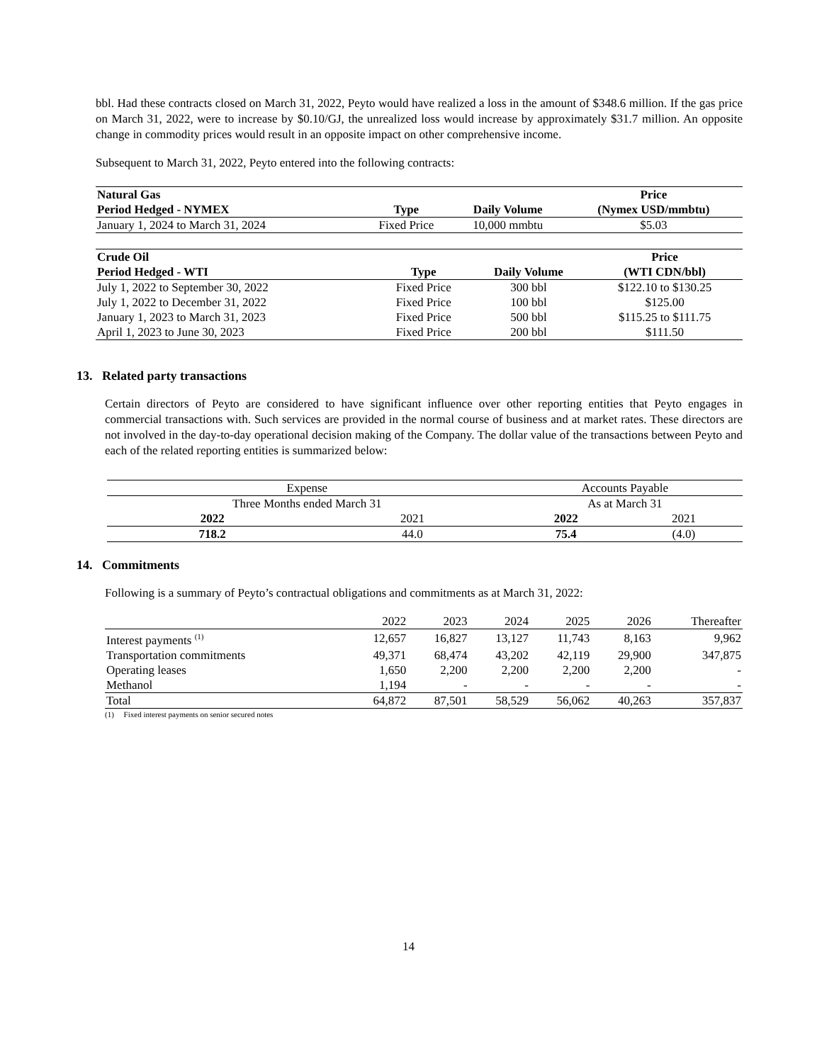bbl. Had these contracts closed on March 31, 2022, Peyto would have realized a loss in the amount of $348.6 million. If the gas price on March 31, 2022, were to increase by $0.10/GJ, the unrealized loss would increase by approximately $31.7 million. An opposite change in commodity prices would result in an opposite impact on other comprehensive income.
Subsequent to March 31, 2022, Peyto entered into the following contracts:
| Natural Gas | | | Price |
| --- | --- | --- | --- |
| Period Hedged - NYMEX | Type | Daily Volume | (Nymex USD/mmbtu) |
| January 1, 2024 to March 31, 2024 | Fixed Price | 10,000 mmbtu | $5.03 |
| Crude Oil | | | Price |
| --- | --- | --- | --- |
| Period Hedged - WTI | Type | Daily Volume | (WTI CDN/bbl) |
| July 1, 2022 to September 30, 2022 | Fixed Price | 300 bbl | $122.10 to $130.25 |
| July 1, 2022 to December 31, 2022 | Fixed Price | 100 bbl | $125.00 |
| January 1, 2023 to March 31, 2023 | Fixed Price | 500 bbl | $115.25 to $111.75 |
| April 1, 2023 to June 30, 2023 | Fixed Price | 200 bbl | $111.50 |
13. Related party transactions
Certain directors of Peyto are considered to have significant influence over other reporting entities that Peyto engages in commercial transactions with. Such services are provided in the normal course of business and at market rates. These directors are not involved in the day-to-day operational decision making of the Company. The dollar value of the transactions between Peyto and each of the related reporting entities is summarized below:
| Expense | | Accounts Payable | |
| Three Months ended March 31 | | As at March 31 | |
| 2022 | 2021 | 2022 | 2021 |
| 718.2 | 44.0 | 75.4 | (4.0) |
14. Commitments
Following is a summary of Peyto’s contractual obligations and commitments as at March 31, 2022:
| | 2022 | 2023 | 2024 | 2025 | 2026 | Thereafter |
| Interest payments <sup>(1)</sup> | 12,657 | 16,827 | 13,127 | 11,743 | 8,163 | 9,962 |
| Transportation commitments | 49,371 | 68,474 | 43,202 | 42,119 | 29,900 | 347,875 |
| Operating leases | 1,650 | 2,200 | 2,200 | 2,200 | 2,200 | - |
| Methanol | 1,194 | - | - | - | - | - |
| Total | 64,872 | 87,501 | 58,529 | 56,062 | 40,263 | 357,837 |
(1) Fixed interest payments on senior secured notes
14